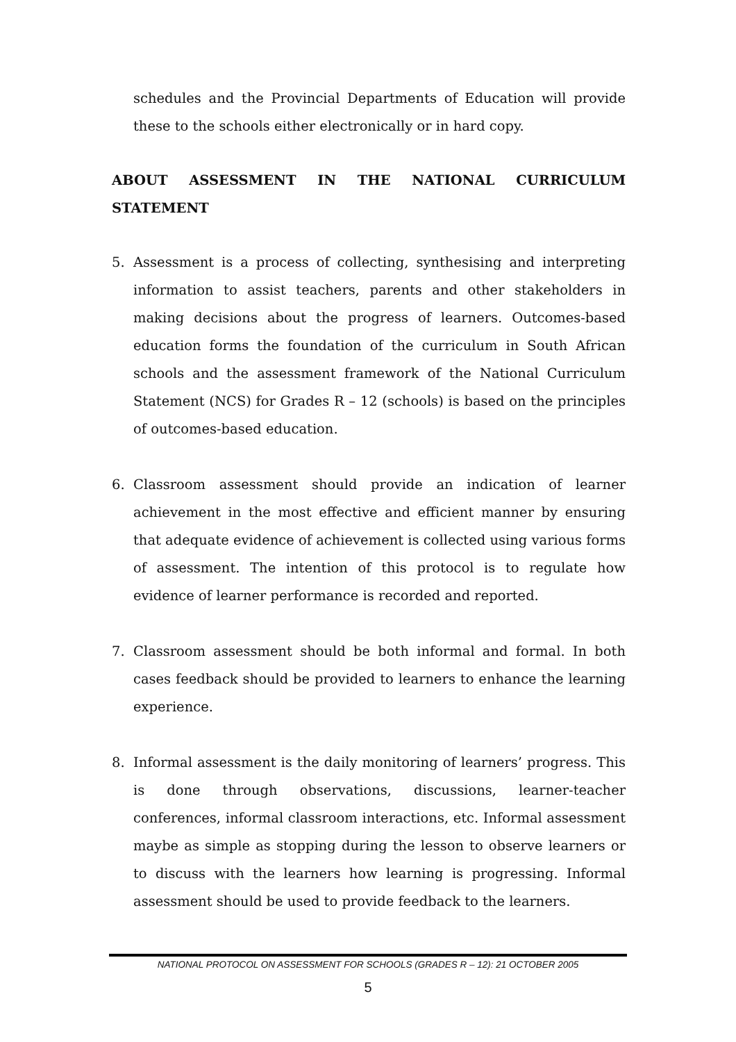schedules and the Provincial Departments of Education will provide these to the schools either electronically or in hard copy.
ABOUT ASSESSMENT IN THE NATIONAL CURRICULUM STATEMENT
5. Assessment is a process of collecting, synthesising and interpreting information to assist teachers, parents and other stakeholders in making decisions about the progress of learners. Outcomes-based education forms the foundation of the curriculum in South African schools and the assessment framework of the National Curriculum Statement (NCS) for Grades R – 12 (schools) is based on the principles of outcomes-based education.
6. Classroom assessment should provide an indication of learner achievement in the most effective and efficient manner by ensuring that adequate evidence of achievement is collected using various forms of assessment. The intention of this protocol is to regulate how evidence of learner performance is recorded and reported.
7. Classroom assessment should be both informal and formal. In both cases feedback should be provided to learners to enhance the learning experience.
8. Informal assessment is the daily monitoring of learners’ progress. This is done through observations, discussions, learner-teacher conferences, informal classroom interactions, etc. Informal assessment maybe as simple as stopping during the lesson to observe learners or to discuss with the learners how learning is progressing. Informal assessment should be used to provide feedback to the learners.
NATIONAL PROTOCOL ON ASSESSMENT FOR SCHOOLS (GRADES R – 12): 21 OCTOBER 2005
5